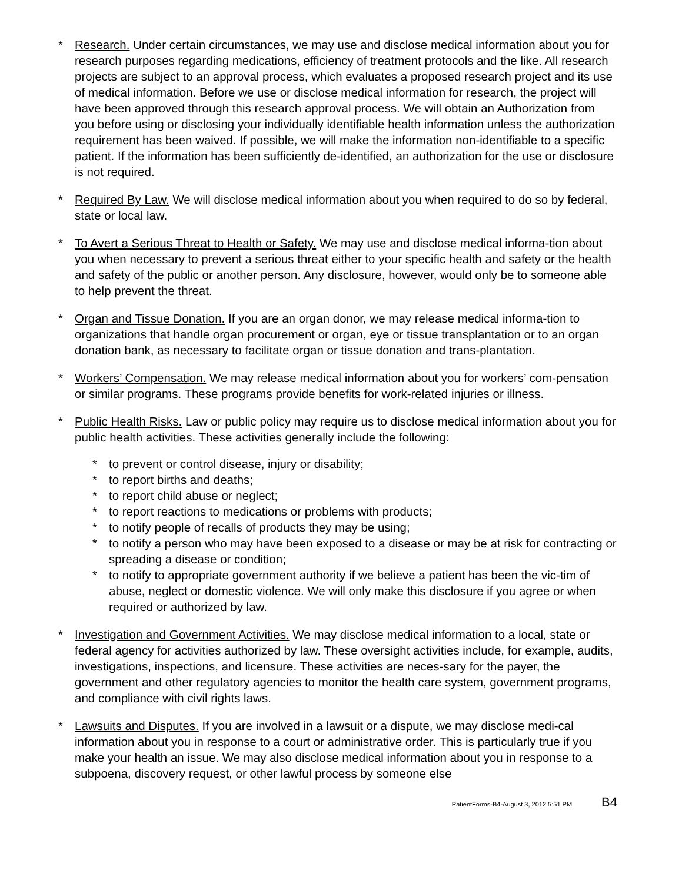* Research. Under certain circumstances, we may use and disclose medical information about you for research purposes regarding medications, efficiency of treatment protocols and the like. All research projects are subject to an approval process, which evaluates a proposed research project and its use of medical information. Before we use or disclose medical information for research, the project will have been approved through this research approval process. We will obtain an Authorization from you before using or disclosing your individually identifiable health information unless the authorization requirement has been waived. If possible, we will make the information non-identifiable to a specific patient. If the information has been sufficiently de-identified, an authorization for the use or disclosure is not required.
* Required By Law. We will disclose medical information about you when required to do so by federal, state or local law.
* To Avert a Serious Threat to Health or Safety. We may use and disclose medical informa-tion about you when necessary to prevent a serious threat either to your specific health and safety or the health and safety of the public or another person. Any disclosure, however, would only be to someone able to help prevent the threat.
* Organ and Tissue Donation. If you are an organ donor, we may release medical informa-tion to organizations that handle organ procurement or organ, eye or tissue transplantation or to an organ donation bank, as necessary to facilitate organ or tissue donation and trans-plantation.
* Workers’ Compensation. We may release medical information about you for workers’ com-pensation or similar programs. These programs provide benefits for work-related injuries or illness.
* Public Health Risks. Law or public policy may require us to disclose medical information about you for public health activities. These activities generally include the following:
* to prevent or control disease, injury or disability;
* to report births and deaths;
* to report child abuse or neglect;
* to report reactions to medications or problems with products;
* to notify people of recalls of products they may be using;
* to notify a person who may have been exposed to a disease or may be at risk for contracting or spreading a disease or condition;
* to notify to appropriate government authority if we believe a patient has been the vic-tim of abuse, neglect or domestic violence. We will only make this disclosure if you agree or when required or authorized by law.
* Investigation and Government Activities. We may disclose medical information to a local, state or federal agency for activities authorized by law. These oversight activities include, for example, audits, investigations, inspections, and licensure. These activities are neces-sary for the payer, the government and other regulatory agencies to monitor the health care system, government programs, and compliance with civil rights laws.
* Lawsuits and Disputes. If you are involved in a lawsuit or a dispute, we may disclose medi-cal information about you in response to a court or administrative order. This is particularly true if you make your health an issue. We may also disclose medical information about you in response to a subpoena, discovery request, or other lawful process by someone else
PatientForms-B4-August 3, 2012 5:51 PM B4